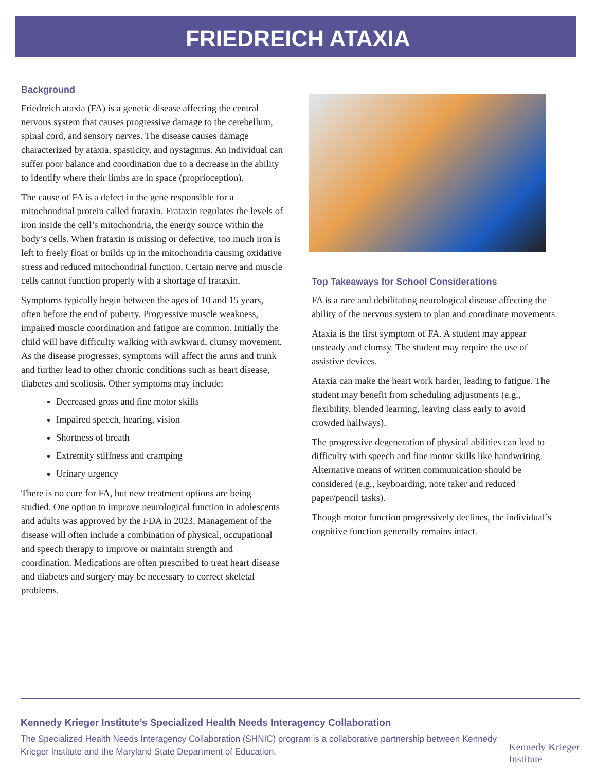FRIEDREICH ATAXIA
Background
Friedreich ataxia (FA) is a genetic disease affecting the central nervous system that causes progressive damage to the cerebellum, spinal cord, and sensory nerves. The disease causes damage characterized by ataxia, spasticity, and nystagmus. An individual can suffer poor balance and coordination due to a decrease in the ability to identify where their limbs are in space (proprioception).
The cause of FA is a defect in the gene responsible for a mitochondrial protein called frataxin. Frataxin regulates the levels of iron inside the cell’s mitochondria, the energy source within the body’s cells. When frataxin is missing or defective, too much iron is left to freely float or builds up in the mitochondria causing oxidative stress and reduced mitochondrial function. Certain nerve and muscle cells cannot function properly with a shortage of frataxin.
Symptoms typically begin between the ages of 10 and 15 years, often before the end of puberty. Progressive muscle weakness, impaired muscle coordination and fatigue are common. Initially the child will have difficulty walking with awkward, clumsy movement. As the disease progresses, symptoms will affect the arms and trunk and further lead to other chronic conditions such as heart disease, diabetes and scoliosis. Other symptoms may include:
Decreased gross and fine motor skills
Impaired speech, hearing, vision
Shortness of breath
Extremity stiffness and cramping
Urinary urgency
There is no cure for FA, but new treatment options are being studied. One option to improve neurological function in adolescents and adults was approved by the FDA in 2023. Management of the disease will often include a combination of physical, occupational and speech therapy to improve or maintain strength and coordination. Medications are often prescribed to treat heart disease and diabetes and surgery may be necessary to correct skeletal problems.
Top Takeaways for School Considerations
FA is a rare and debilitating neurological disease affecting the ability of the nervous system to plan and coordinate movements.
Ataxia is the first symptom of FA. A student may appear unsteady and clumsy. The student may require the use of assistive devices.
Ataxia can make the heart work harder, leading to fatigue. The student may benefit from scheduling adjustments (e.g., flexibility, blended learning, leaving class early to avoid crowded hallways).
The progressive degeneration of physical abilities can lead to difficulty with speech and fine motor skills like handwriting. Alternative means of written communication should be considered (e.g., keyboarding, note taker and reduced paper/pencil tasks).
Though motor function progressively declines, the individual’s cognitive function generally remains intact.
Kennedy Krieger Institute’s Specialized Health Needs Interagency Collaboration
The Specialized Health Needs Interagency Collaboration (SHNIC) program is a collaborative partnership between Kennedy Krieger Institute and the Maryland State Department of Education.
Kennedy Krieger Institute